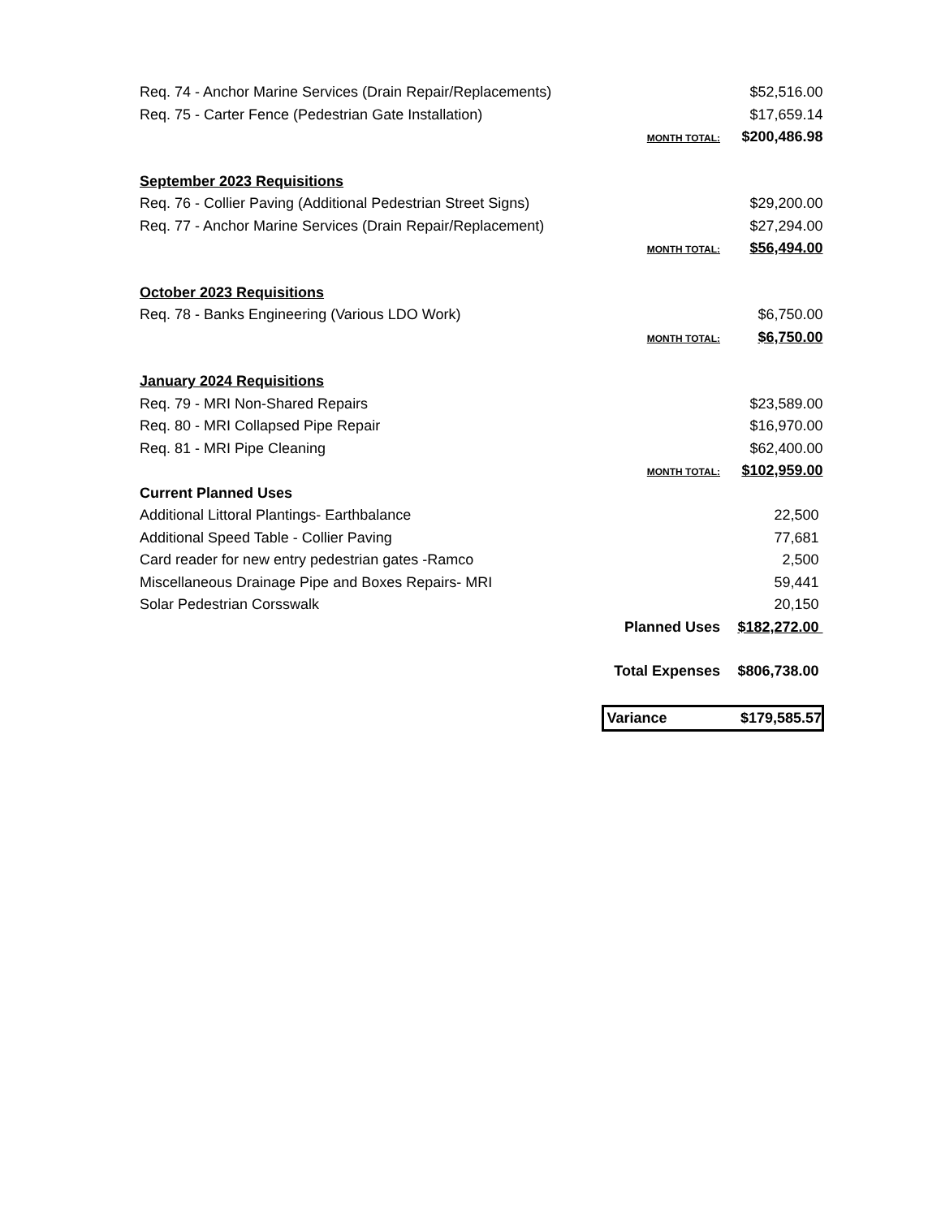| Req. 74 - Anchor Marine Services (Drain Repair/Replacements) | | $52,516.00 |
| Req. 75 - Carter Fence (Pedestrian Gate Installation) | | $17,659.14 |
| | MONTH TOTAL: | $200,486.98 |
| September 2023 Requisitions | | |
| Req. 76 - Collier Paving (Additional Pedestrian Street Signs) | | $29,200.00 |
| Req. 77 - Anchor Marine Services (Drain Repair/Replacement) | | $27,294.00 |
| | MONTH TOTAL: | $56,494.00 |
| October 2023 Requisitions | | |
| Req. 78 - Banks Engineering (Various LDO Work) | | $6,750.00 |
| | MONTH TOTAL: | $6,750.00 |
| January 2024 Requisitions | | |
| Req. 79 - MRI Non-Shared Repairs | | $23,589.00 |
| Req. 80 - MRI Collapsed Pipe Repair | | $16,970.00 |
| Req. 81 - MRI Pipe Cleaning | | $62,400.00 |
| | MONTH TOTAL: | $102,959.00 |
| Current Planned Uses | | |
| Additional Littoral Plantings- Earthbalance | | 22,500 |
| Additional Speed Table - Collier Paving | | 77,681 |
| Card reader for new entry pedestrian gates -Ramco | | 2,500 |
| Miscellaneous Drainage Pipe and Boxes Repairs- MRI | | 59,441 |
| Solar Pedestrian Corsswalk | | 20,150 |
| | Planned Uses | $182,272.00 |
| | Total Expenses | $806,738.00 |
| | Variance | $179,585.57 |